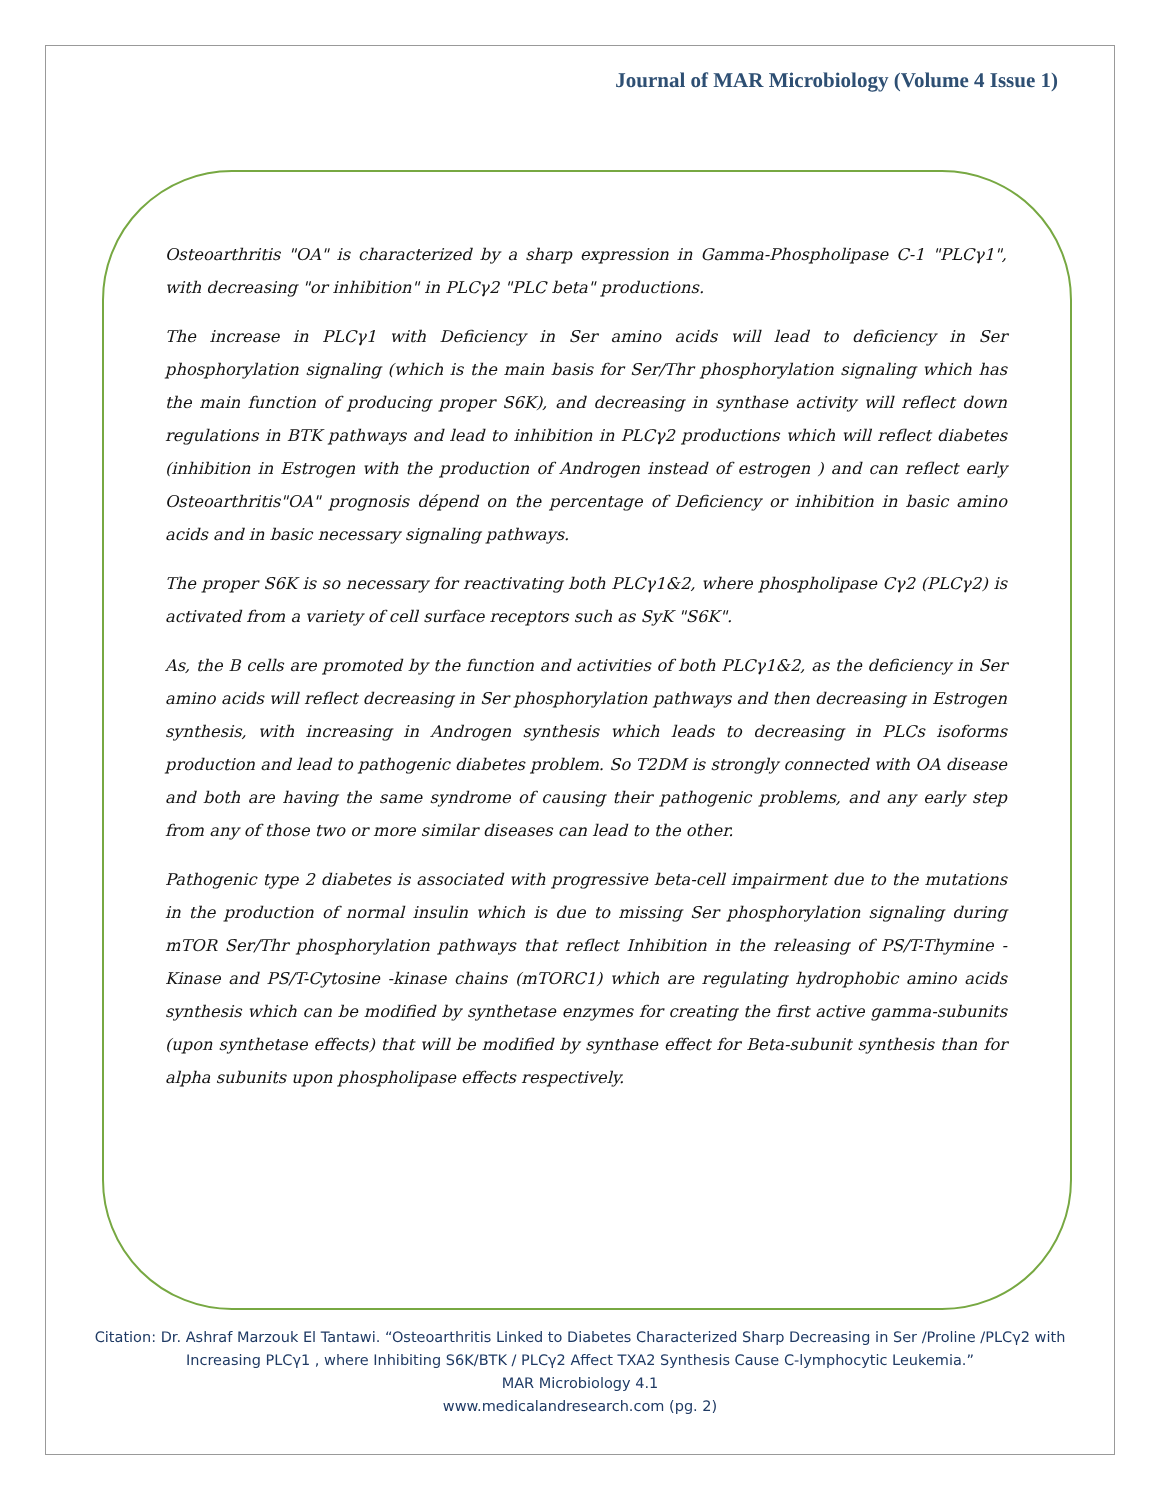Journal of MAR Microbiology (Volume 4 Issue 1)
Osteoarthritis "OA" is characterized by a sharp expression in Gamma-Phospholipase C-1 "PLCγ1", with decreasing "or inhibition" in PLCγ2 "PLC beta" productions.
The increase in PLCγ1 with Deficiency in Ser amino acids will lead to deficiency in Ser phosphorylation signaling (which is the main basis for Ser/Thr phosphorylation signaling which has the main function of producing proper S6K), and decreasing in synthase activity will reflect down regulations in BTK pathways and lead to inhibition in PLCγ2 productions which will reflect diabetes (inhibition in Estrogen with the production of Androgen instead of estrogen ) and can reflect early Osteoarthritis"OA" prognosis dépend on the percentage of Deficiency or inhibition in basic amino acids and in basic necessary signaling pathways.
The proper S6K is so necessary for reactivating both PLCγ1&2, where phospholipase Cγ2 (PLCγ2) is activated from a variety of cell surface receptors such as SyK "S6K".
As, the B cells are promoted by the function and activities of both PLCγ1&2, as the deficiency in Ser amino acids will reflect decreasing in Ser phosphorylation pathways and then decreasing in Estrogen synthesis, with increasing in Androgen synthesis which leads to decreasing in PLCs isoforms production and lead to pathogenic diabetes problem. So T2DM is strongly connected with OA disease and both are having the same syndrome of causing their pathogenic problems, and any early step from any of those two or more similar diseases can lead to the other.
Pathogenic type 2 diabetes is associated with progressive beta-cell impairment due to the mutations in the production of normal insulin which is due to missing Ser phosphorylation signaling during mTOR Ser/Thr phosphorylation pathways that reflect Inhibition in the releasing of PS/T-Thymine -Kinase and PS/T-Cytosine -kinase chains (mTORC1) which are regulating hydrophobic amino acids synthesis which can be modified by synthetase enzymes for creating the first active gamma-subunits (upon synthetase effects) that will be modified by synthase effect for Beta-subunit synthesis than for alpha subunits upon phospholipase effects respectively.
Citation: Dr. Ashraf Marzouk El Tantawi. “Osteoarthritis Linked to Diabetes Characterized Sharp Decreasing in Ser /Proline /PLCγ2 with Increasing PLCγ1 , where Inhibiting S6K/BTK / PLCγ2 Affect TXA2 Synthesis Cause C-lymphocytic Leukemia.”
MAR Microbiology 4.1
www.medicalandresearch.com (pg. 2)